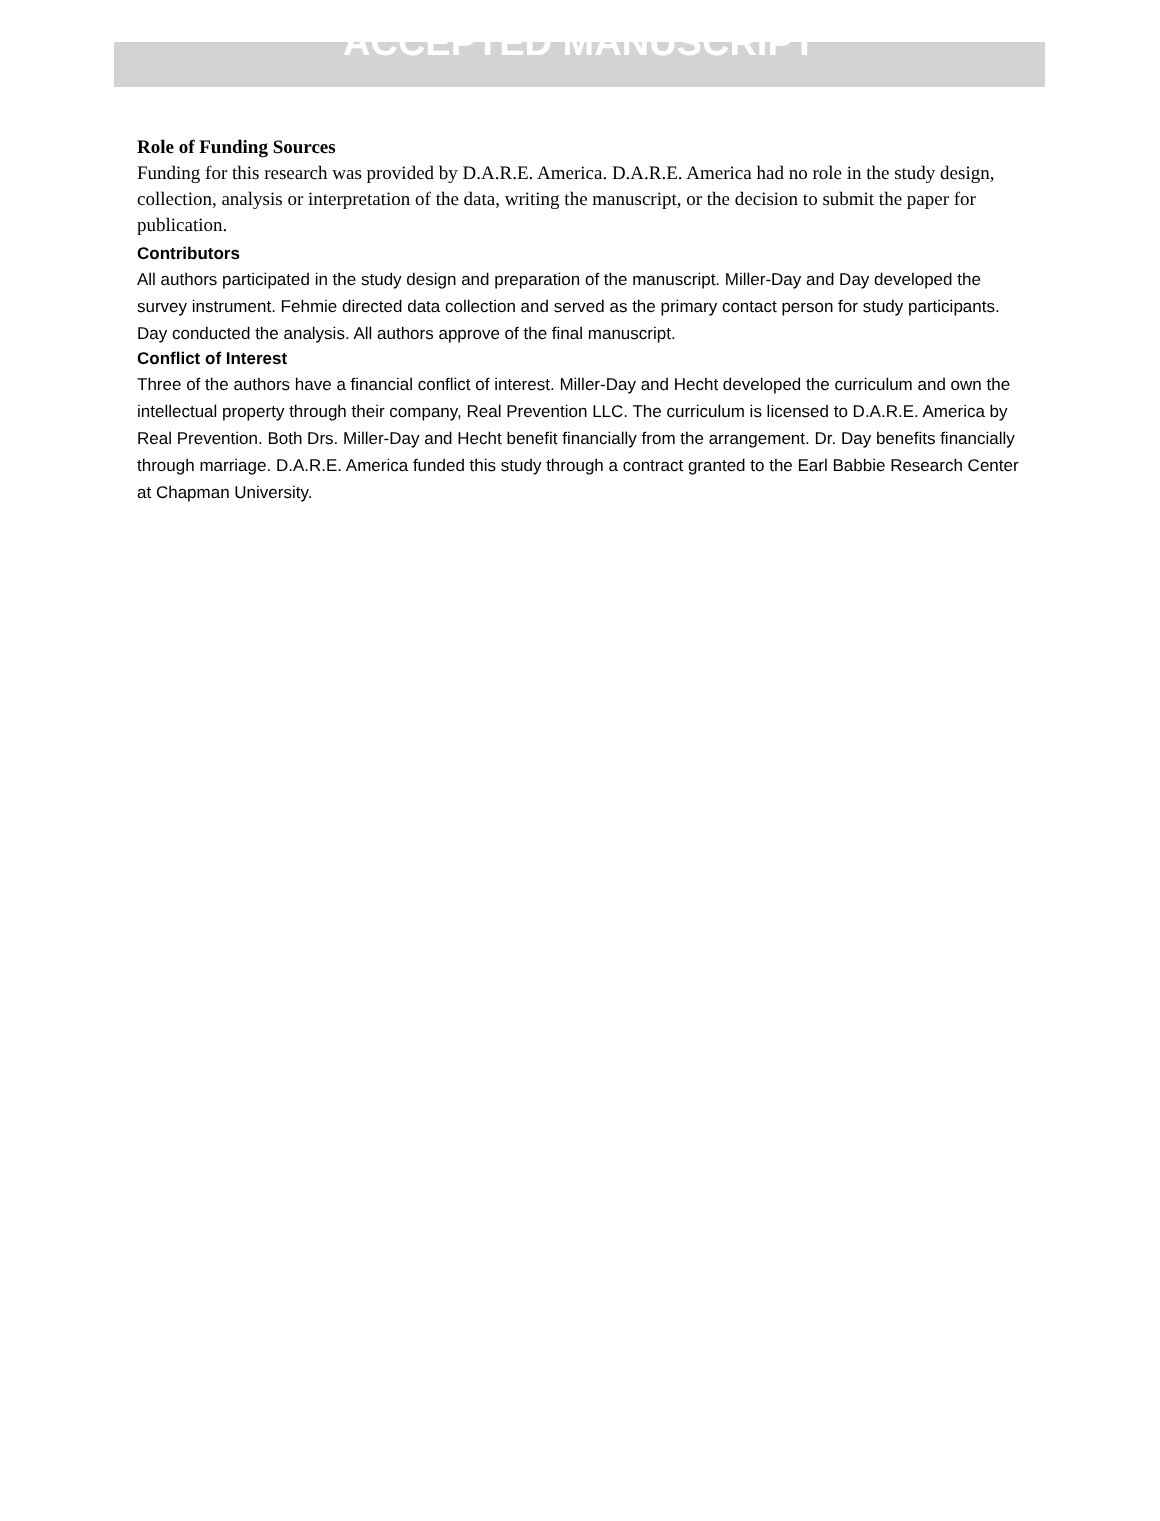ACCEPTED MANUSCRIPT
Role of Funding Sources
Funding for this research was provided by D.A.R.E. America. D.A.R.E. America had no role in the study design, collection, analysis or interpretation of the data, writing the manuscript, or the decision to submit the paper for publication.
Contributors
All authors participated in the study design and preparation of the manuscript. Miller-Day and Day developed the survey instrument. Fehmie directed data collection and served as the primary contact person for study participants. Day conducted the analysis. All authors approve of the final manuscript.
Conflict of Interest
Three of the authors have a financial conflict of interest. Miller-Day and Hecht developed the curriculum and own the intellectual property through their company, Real Prevention LLC. The curriculum is licensed to D.A.R.E. America by Real Prevention. Both Drs. Miller-Day and Hecht benefit financially from the arrangement. Dr. Day benefits financially through marriage. D.A.R.E. America funded this study through a contract granted to the Earl Babbie Research Center at Chapman University.